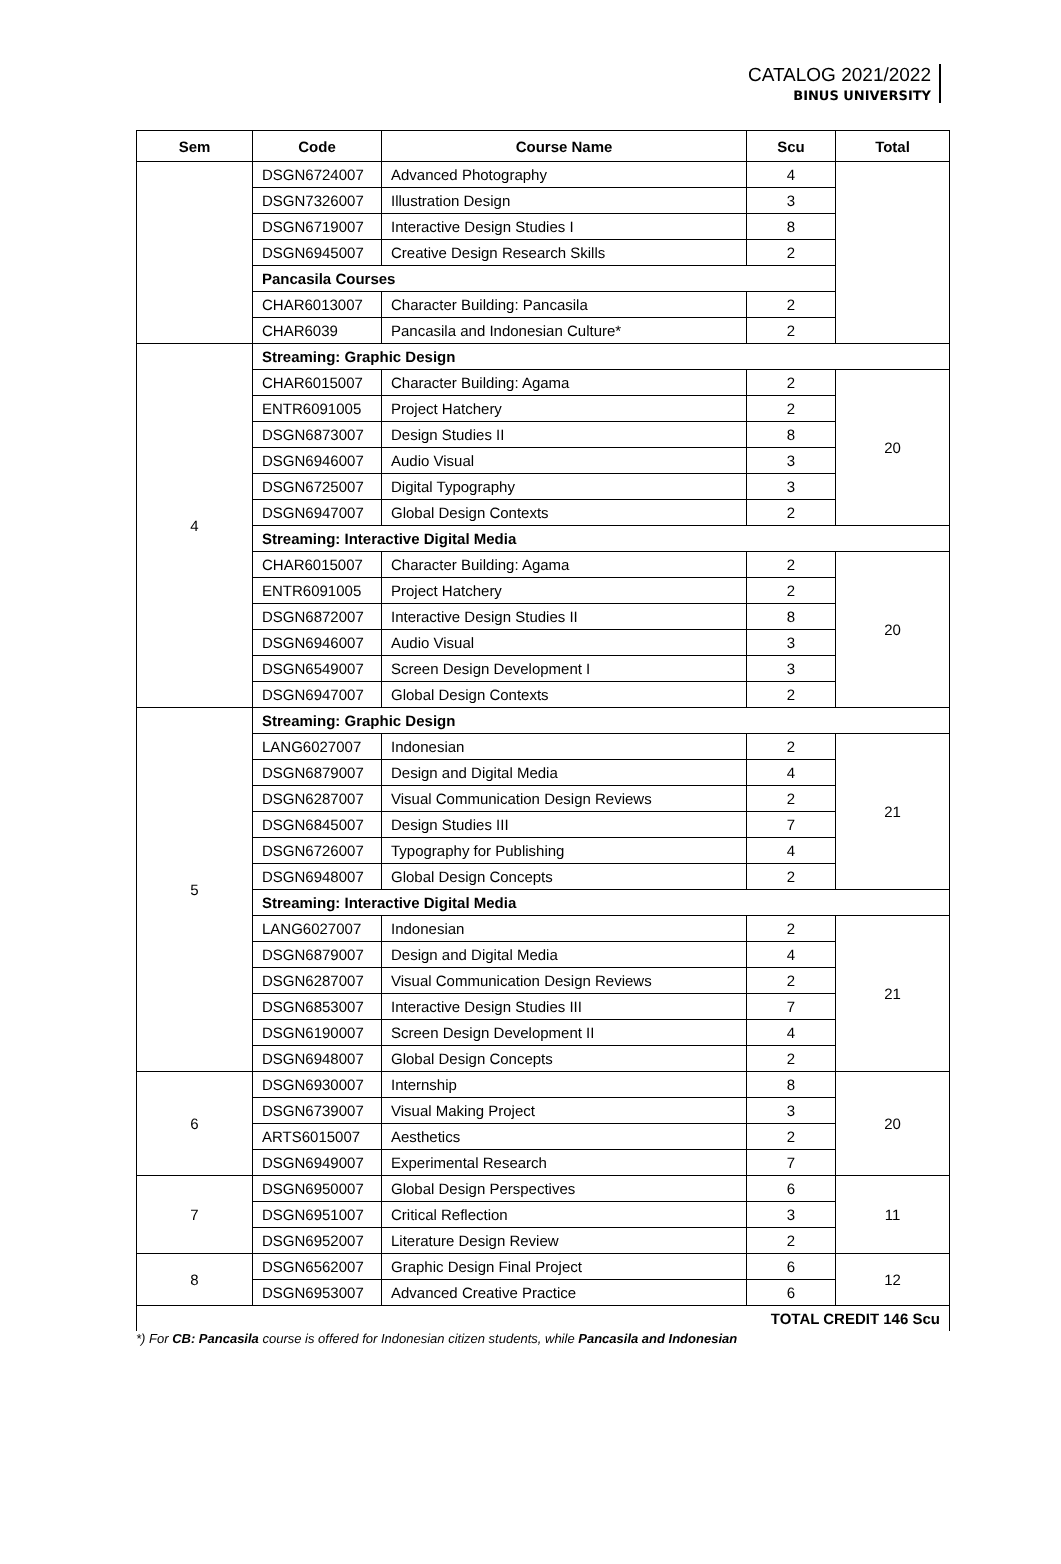CATALOG 2021/2022
BINUS UNIVERSITY
| Sem | Code | Course Name | Scu | Total |
| --- | --- | --- | --- | --- |
| | DSGN6724007 | Advanced Photography | 4 | |
| | DSGN7326007 | Illustration Design | 3 | |
| | DSGN6719007 | Interactive Design Studies I | 8 | |
| | DSGN6945007 | Creative Design Research Skills | 2 | |
| | Pancasila Courses | | | |
| | CHAR6013007 | Character Building: Pancasila | 2 | |
| | CHAR6039 | Pancasila and Indonesian Culture* | 2 | |
| 4 | Streaming: Graphic Design | | | |
| | CHAR6015007 | Character Building: Agama | 2 | 20 |
| | ENTR6091005 | Project Hatchery | 2 | |
| | DSGN6873007 | Design Studies II | 8 | |
| | DSGN6946007 | Audio Visual | 3 | |
| | DSGN6725007 | Digital Typography | 3 | |
| | DSGN6947007 | Global Design Contexts | 2 | |
| | Streaming: Interactive Digital Media | | | |
| | CHAR6015007 | Character Building: Agama | 2 | 20 |
| | ENTR6091005 | Project Hatchery | 2 | |
| | DSGN6872007 | Interactive Design Studies II | 8 | |
| | DSGN6946007 | Audio Visual | 3 | |
| | DSGN6549007 | Screen Design Development I | 3 | |
| | DSGN6947007 | Global Design Contexts | 2 | |
| 5 | Streaming: Graphic Design | | | |
| | LANG6027007 | Indonesian | 2 | 21 |
| | DSGN6879007 | Design and Digital Media | 4 | |
| | DSGN6287007 | Visual Communication Design Reviews | 2 | |
| | DSGN6845007 | Design Studies III | 7 | |
| | DSGN6726007 | Typography for Publishing | 4 | |
| | DSGN6948007 | Global Design Concepts | 2 | |
| | Streaming: Interactive Digital Media | | | |
| | LANG6027007 | Indonesian | 2 | 21 |
| | DSGN6879007 | Design and Digital Media | 4 | |
| | DSGN6287007 | Visual Communication Design Reviews | 2 | |
| | DSGN6853007 | Interactive Design Studies III | 7 | |
| | DSGN6190007 | Screen Design Development II | 4 | |
| | DSGN6948007 | Global Design Concepts | 2 | |
| 6 | DSGN6930007 | Internship | 8 | 20 |
| | DSGN6739007 | Visual Making Project | 3 | |
| | ARTS6015007 | Aesthetics | 2 | |
| | DSGN6949007 | Experimental Research | 7 | |
| 7 | DSGN6950007 | Global Design Perspectives | 6 | 11 |
| | DSGN6951007 | Critical Reflection | 3 | |
| | DSGN6952007 | Literature Design Review | 2 | |
| 8 | DSGN6562007 | Graphic Design Final Project | 6 | 12 |
| | DSGN6953007 | Advanced Creative Practice | 6 | |
| TOTAL CREDIT 146 Scu | | | | |
*) For CB: Pancasila course is offered for Indonesian citizen students, while Pancasila and Indonesian